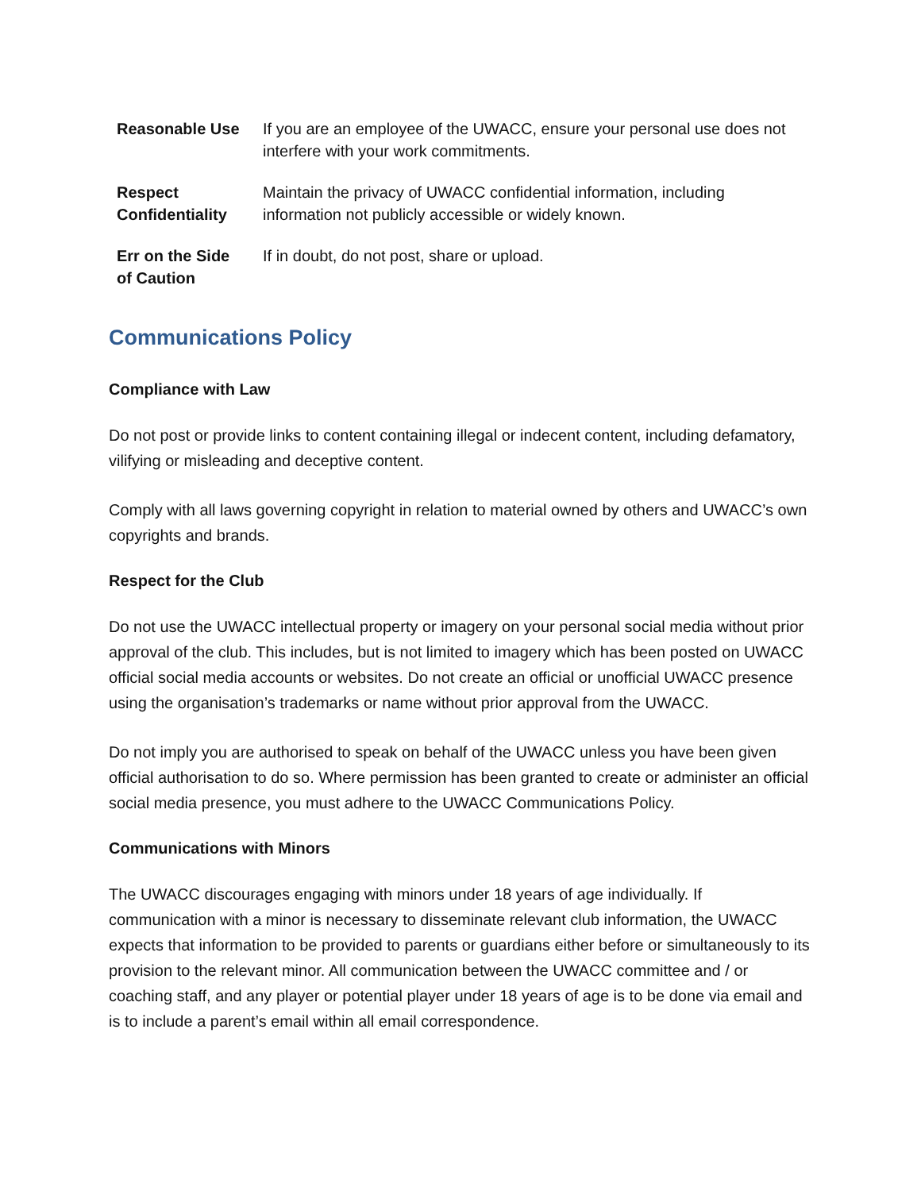| Reasonable Use | If you are an employee of the UWACC, ensure your personal use does not interfere with your work commitments. |
| Respect Confidentiality | Maintain the privacy of UWACC confidential information, including information not publicly accessible or widely known. |
| Err on the Side of Caution | If in doubt, do not post, share or upload. |
Communications Policy
Compliance with Law
Do not post or provide links to content containing illegal or indecent content, including defamatory, vilifying or misleading and deceptive content.
Comply with all laws governing copyright in relation to material owned by others and UWACC’s own copyrights and brands.
Respect for the Club
Do not use the UWACC intellectual property or imagery on your personal social media without prior approval of the club. This includes, but is not limited to imagery which has been posted on UWACC official social media accounts or websites. Do not create an official or unofficial UWACC presence using the organisation’s trademarks or name without prior approval from the UWACC.
Do not imply you are authorised to speak on behalf of the UWACC unless you have been given official authorisation to do so. Where permission has been granted to create or administer an official social media presence, you must adhere to the UWACC Communications Policy.
Communications with Minors
The UWACC discourages engaging with minors under 18 years of age individually. If communication with a minor is necessary to disseminate relevant club information, the UWACC expects that information to be provided to parents or guardians either before or simultaneously to its provision to the relevant minor. All communication between the UWACC committee and / or coaching staff, and any player or potential player under 18 years of age is to be done via email and is to include a parent’s email within all email correspondence.